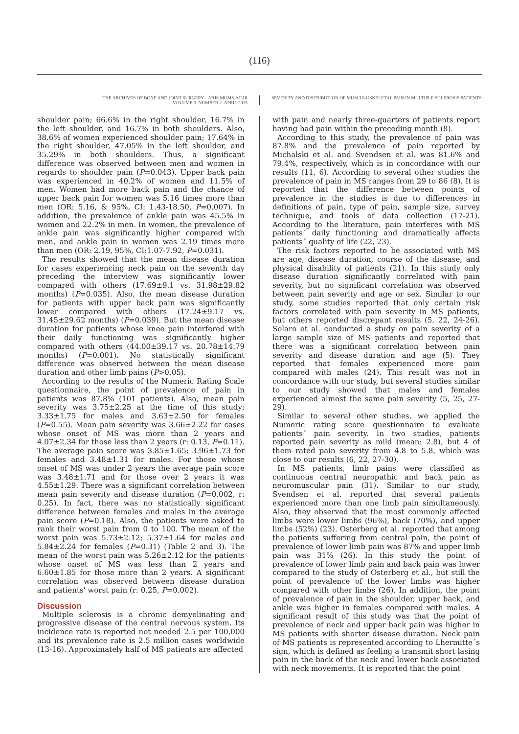(116)
THE ARCHIVES OF BONE AND JOINT SURGERY. ABJS.MUMS.AC.IR
VOLUME 3. NUMBER 2. APRIL 2015
SEVERITY AND DISTRIBUTION OF MUSCULOSKELETAL PAIN IN MULTIPLE SCLEROSIS PATIENTS
shoulder pain; 66.6% in the right shoulder, 16.7% in the left shoulder, and 16.7% in both shoulders. Also, 38.6% of women experienced shoulder pain; 17.64% in the right shoulder, 47.05% in the left shoulder, and 35.29% in both shoulders. Thus, a significant difference was observed between men and women in regards to shoulder pain (P=0.043). Upper back pain was experienced in 40.2% of women and 11.5% of men. Women had more back pain and the chance of upper back pain for women was 5.16 times more than men (OR: 5.16, & 95%, CI: 1.43-18.50, P=0.007). In addition, the prevalence of ankle pain was 45.5% in women and 22.2% in men. In women, the prevalence of ankle pain was significantly higher compared with men, and ankle pain in women was 2.19 times more than men (OR: 2.19, 95%, CI:1.07-7.92, P=0.031).
The results showed that the mean disease duration for cases experiencing neck pain on the seventh day preceding the interview was significantly lower compared with others (17.69±9.1 vs. 31.98±29.82 months) (P=0.035). Also, the mean disease duration for patients with upper back pain was significantly lower compared with others (17.24±9.17 vs. 31.45±29.62 months) (P=0.039). But the mean disease duration for patients whose knee pain interfered with their daily functioning was significantly higher compared with others (44.00±39.17 vs. 20.78±14.79 months) (P=0.001). No statistically significant difference was observed between the mean disease duration and other limb pains (P>0.05).
According to the results of the Numeric Rating Scale questionnaire, the point of prevalence of pain in patients was 87.8% (101 patients). Also, mean pain severity was 3.75±2.25 at the time of this study; 3.33±1.75 for males and 3.63±2.50 for females (P=0.55). Mean pain severity was 3.66±2.22 for cases whose onset of MS was more than 2 years and 4.07±2.34 for those less than 2 years (r: 0.13, P=0.11). The average pain score was 3.85±1.65; 3.96±1.73 for females and 3.48±1.31 for males. For those whose onset of MS was under 2 years the average pain score was 3.48±1.71 and for those over 2 years it was 4.55±1.29. There was a significant correlation between mean pain severity and disease duration (P=0.002, r: 0.25). In fact, there was no statistically significant difference between females and males in the average pain score (P=0.18). Also, the patients were asked to rank their worst pain from 0 to 100. The mean of the worst pain was 5.73±2.12; 5.37±1.64 for males and 5.84±2.24 for females (P=0.31) (Table 2 and 3). The mean of the worst pain was 5.26±2.12 for the patients whose onset of MS was less than 2 years and 6.60±1.85 for those more than 2 years. A significant correlation was observed between disease duration and patients' worst pain (r: 0.25, P=0.002).
Discussion
Multiple sclerosis is a chronic demyelinating and progressive disease of the central nervous system. Its incidence rate is reported not needed 2.5 per 100,000 and its prevalence rate is 2.5 million cases worldwide (13-16). Approximately half of MS patients are affected
with pain and nearly three-quarters of patients report having had pain within the preceding month (8).
According to this study, the prevalence of pain was 87.8% and the prevalence of pain reported by Michalski et al. and Svendsen et al. was 81.6% and 79.4%, respectively, which is in concordance with our results (11, 6). According to several other studies the prevalence of pain in MS ranges from 29 to 86 (8). It is reported that the difference between points of prevalence in the studies is due to differences in definitions of pain, type of pain, sample size, survey technique, and tools of data collection (17-21). According to the literature, pain interferes with MS patients´ daily functioning and dramatically affects patients´ quality of life (22, 23).
The risk factors reported to be associated with MS are age, disease duration, course of the disease, and physical disability of patients (21). In this study only disease duration significantly correlated with pain severity, but no significant correlation was observed between pain severity and age or sex. Similar to our study, some studies reported that only certain risk factors correlated with pain severity in MS patients, but others reported discrepant results (5, 22, 24-26). Solaro et al. conducted a study on pain severity of a large sample size of MS patients and reported that there was a significant correlation between pain severity and disease duration and age (5). They reported that females experienced more pain compared with males (24). This result was not in concordance with our study, but several studies similar to our study showed that males and females experienced almost the same pain severity (5, 25, 27-29).
Similar to several other studies, we applied the Numeric rating score questionnaire to evaluate patients´ pain severity. In two studies, patients reported pain severity as mild (mean: 2.8), but 4 of them rated pain severity from 4.8 to 5.8, which was close to our results (6, 22, 27-30).
In MS patients, limb pains were classified as continuous central neuropathic and back pain as neuromuscular pain (31). Similar to our study, Svendsen et al. reported that several patients experienced more than one limb pain simultaneously. Also, they observed that the most commonly affected limbs were lower limbs (96%), back (70%), and upper limbs (52%) (23). Osterberg et al. reported that among the patients suffering from central pain, the point of prevalence of lower limb pain was 87% and upper limb pain was 31% (26). In this study the point of prevalence of lower limb pain and back pain was lower compared to the study of Osterberg et al., but still the point of prevalence of the lower limbs was higher compared with other limbs (26). In addition, the point of prevalence of pain in the shoulder, upper back, and ankle was higher in females compared with males. A significant result of this study was that the point of prevalence of neck and upper back pain was higher in MS patients with shorter disease duration. Neck pain of MS patients is represented according to Lhermitte´s sign, which is defined as feeling a transmit short lasing pain in the back of the neck and lower back associated with neck movements. It is reported that the point